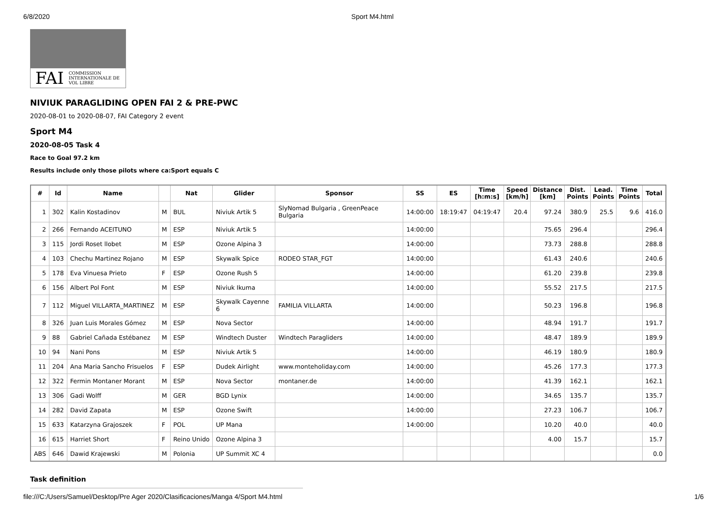6/8/2020 Sport M4.html
FAI COMMISSION INTERNATIONALE DE VOL LIBRE
NIVIUK PARAGLIDING OPEN FAI 2 & PRE-PWC
2020-08-01 to 2020-08-07, FAI Category 2 event
Sport M4
2020-08-05 Task 4
Race to Goal 97.2 km
Results include only those pilots where ca:Sport equals C
| # | Id | Name | | Nat | Glider | Sponsor | SS | ES | Time [h:m:s] | Speed [km/h] | Distance [km] | Dist. Points | Lead. Points | Time Points | Total |
| --- | --- | --- | --- | --- | --- | --- | --- | --- | --- | --- | --- | --- | --- | --- | --- |
| 1 | 302 | Kalin Kostadinov | M | BUL | Niviuk Artik 5 | SlyNomad Bulgaria , GreenPeace Bulgaria | 14:00:00 | 18:19:47 | 04:19:47 | 20.4 | 97.24 | 380.9 | 25.5 | 9.6 | 416.0 |
| 2 | 266 | Fernando ACEITUNO | M | ESP | Niviuk Artik 5 | | 14:00:00 | | | | 75.65 | 296.4 | | | 296.4 |
| 3 | 115 | Jordi Roset llobet | M | ESP | Ozone Alpina 3 | | 14:00:00 | | | | 73.73 | 288.8 | | | 288.8 |
| 4 | 103 | Chechu Martinez Rojano | M | ESP | Skywalk Spice | RODEO STAR_FGT | 14:00:00 | | | | 61.43 | 240.6 | | | 240.6 |
| 5 | 178 | Eva Vinuesa Prieto | F | ESP | Ozone Rush 5 | | 14:00:00 | | | | 61.20 | 239.8 | | | 239.8 |
| 6 | 156 | Albert Pol Font | M | ESP | Niviuk Ikuma | | 14:00:00 | | | | 55.52 | 217.5 | | | 217.5 |
| 7 | 112 | Miguel VILLARTA_MARTINEZ | M | ESP | Skywalk Cayenne 6 | FAMILIA VILLARTA | 14:00:00 | | | | 50.23 | 196.8 | | | 196.8 |
| 8 | 326 | Juan Luis Morales Gómez | M | ESP | Nova Sector | | 14:00:00 | | | | 48.94 | 191.7 | | | 191.7 |
| 9 | 88 | Gabriel Cañada Estébanez | M | ESP | Windtech Duster | Windtech Paragliders | 14:00:00 | | | | 48.47 | 189.9 | | | 189.9 |
| 10 | 94 | Nani Pons | M | ESP | Niviuk Artik 5 | | 14:00:00 | | | | 46.19 | 180.9 | | | 180.9 |
| 11 | 204 | Ana Maria Sancho Frisuelos | F | ESP | Dudek Airlight | www.monteholiday.com | 14:00:00 | | | | 45.26 | 177.3 | | | 177.3 |
| 12 | 322 | Fermin Montaner Morant | M | ESP | Nova Sector | montaner.de | 14:00:00 | | | | 41.39 | 162.1 | | | 162.1 |
| 13 | 306 | Gadi Wolff | M | GER | BGD Lynix | | 14:00:00 | | | | 34.65 | 135.7 | | | 135.7 |
| 14 | 282 | David Zapata | M | ESP | Ozone Swift | | 14:00:00 | | | | 27.23 | 106.7 | | | 106.7 |
| 15 | 633 | Katarzyna Grajoszek | F | POL | UP Mana | | 14:00:00 | | | | 10.20 | 40.0 | | | 40.0 |
| 16 | 615 | Harriet Short | F | Reino Unido | Ozone Alpina 3 | | | | | | 4.00 | 15.7 | | | 15.7 |
| ABS | 646 | Dawid Krajewski | M | Polonia | UP Summit XC 4 | | | | | | | | | | 0.0 |
Task definition
file:///C:/Users/Samuel/Desktop/Pre Ager 2020/Clasificaciones/Manga 4/Sport M4.html 1/6